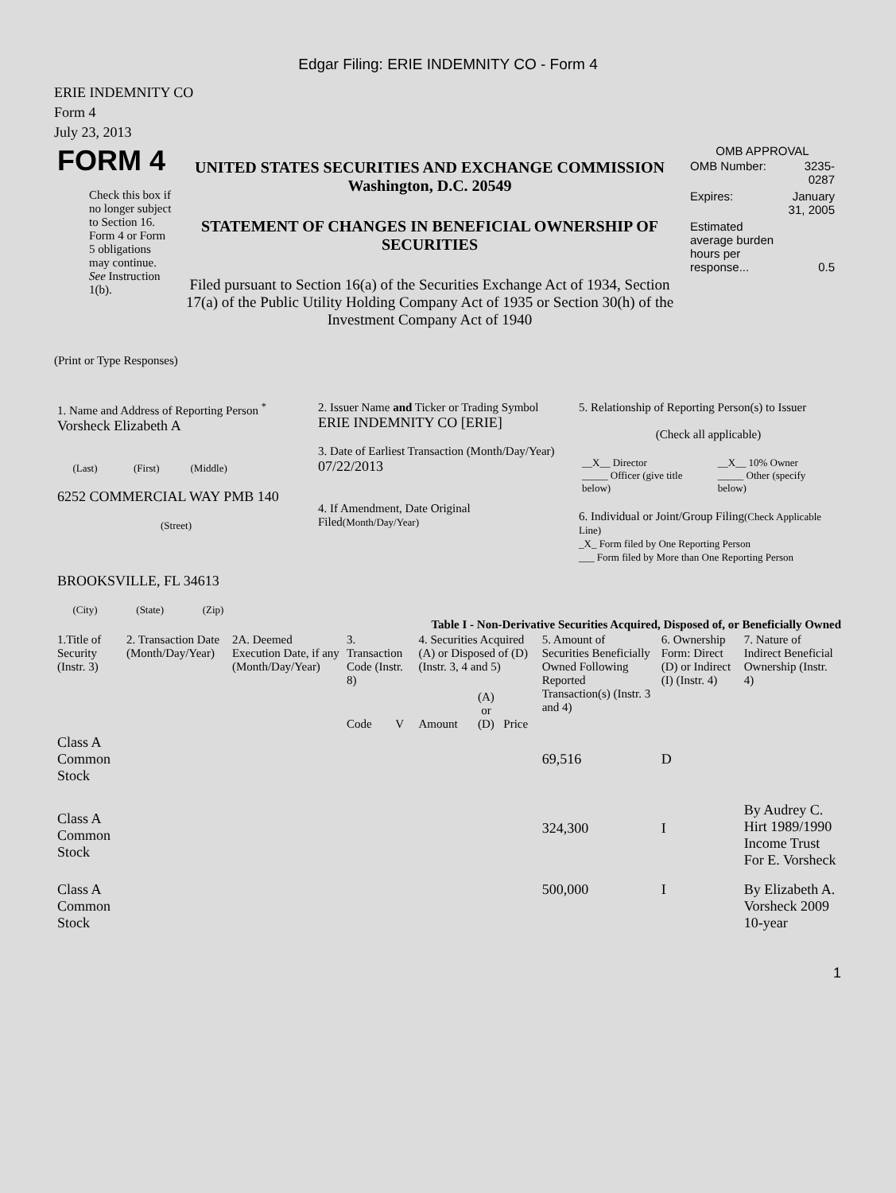Edgar Filing: ERIE INDEMNITY CO - Form 4
ERIE INDEMNITY CO
Form 4
July 23, 2013
| FORM 4 Check this box if no longer subject to Section 16. Form 4 or Form 5 obligations may continue. See Instruction 1(b). | UNITED STATES SECURITIES AND EXCHANGE COMMISSION Washington, D.C. 20549 STATEMENT OF CHANGES IN BENEFICIAL OWNERSHIP OF SECURITIES Filed pursuant to Section 16(a) of the Securities Exchange Act of 1934, Section 17(a) of the Public Utility Holding Company Act of 1935 or Section 30(h) of the Investment Company Act of 1940 | OMB APPROVAL / OMB Number: / 3235-0287 / / Expires: / January 31, 2005 / / Estimated average burden hours per response... / 0.5 / |
(Print or Type Responses)
| 1. Name and Address of Reporting Person <sup>*</sup> Vorsheck Elizabeth A (Last) (First) (Middle) 6252 COMMERCIAL WAY PMB 140 (Street) BROOKSVILLE, FL 34613 (City) (State) (Zip) | 2. Issuer Name and Ticker or Trading Symbol ERIE INDEMNITY CO [ERIE] 3. Date of Earliest Transaction (Month/Day/Year) 07/22/2013 4. If Amendment, Date Original Filed (Month/Day/Year) | 5. Relationship of Reporting Person(s) to Issuer (Check all applicable) / __X__ Director _____ Officer (give title below) / __X__ 10% Owner _____ Other (specify below) / 6. Individual or Joint/Group Filing (Check Applicable Line) _X_ Form filed by One Reporting Person ___ Form filed by More than One Reporting Person |
Table I - Non-Derivative Securities Acquired, Disposed of, or Beneficially Owned
| 1.Title of Security (Instr. 3) | 2. Transaction Date (Month/Day/Year) | 2A. Deemed Execution Date, if any (Month/Day/Year) | 3. Transaction Code (Instr. 8) | | 4. Securities Acquired (A) or Disposed of (D) (Instr. 3, 4 and 5) | | | 5. Amount of Securities Beneficially Owned Following Reported Transaction(s) (Instr. 3 and 4) | 6. Ownership Form: Direct (D) or Indirect (I) (Instr. 4) | 7. Nature of Indirect Beneficial Ownership (Instr. 4) |
| --- | --- | --- | --- | --- | --- | --- | --- | --- | --- | --- |
| | | | Code | V | Amount | (A) or (D) | Price | | | |
| Class A Common Stock | | | | | | | | 69,516 | D | |
| Class A Common Stock | | | | | | | | 324,300 | I | By Audrey C. Hirt 1989/1990 Income Trust For E. Vorsheck |
| Class A Common Stock | | | | | | | | 500,000 | I | By Elizabeth A. Vorsheck 2009 10-year |
1